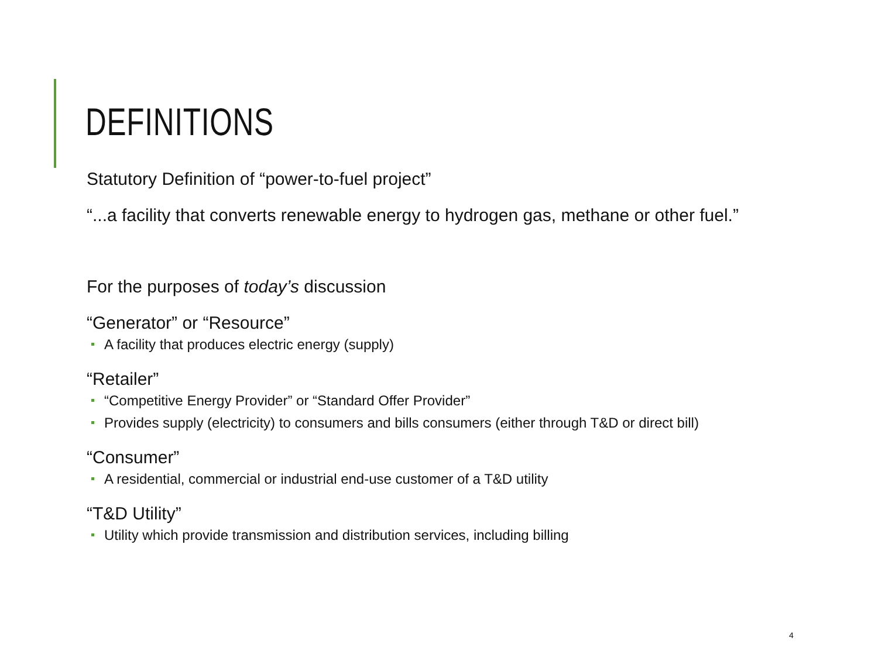DEFINITIONS
Statutory Definition of “power-to-fuel project”
“...a facility that converts renewable energy to hydrogen gas, methane or other fuel.”
For the purposes of today’s discussion
“Generator” or “Resource”
A facility that produces electric energy (supply)
“Retailer”
“Competitive Energy Provider” or “Standard Offer Provider”
Provides supply (electricity) to consumers and bills consumers (either through T&D or direct bill)
“Consumer”
A residential, commercial or industrial end-use customer of a T&D utility
“T&D Utility”
Utility which provide transmission and distribution services, including billing
4